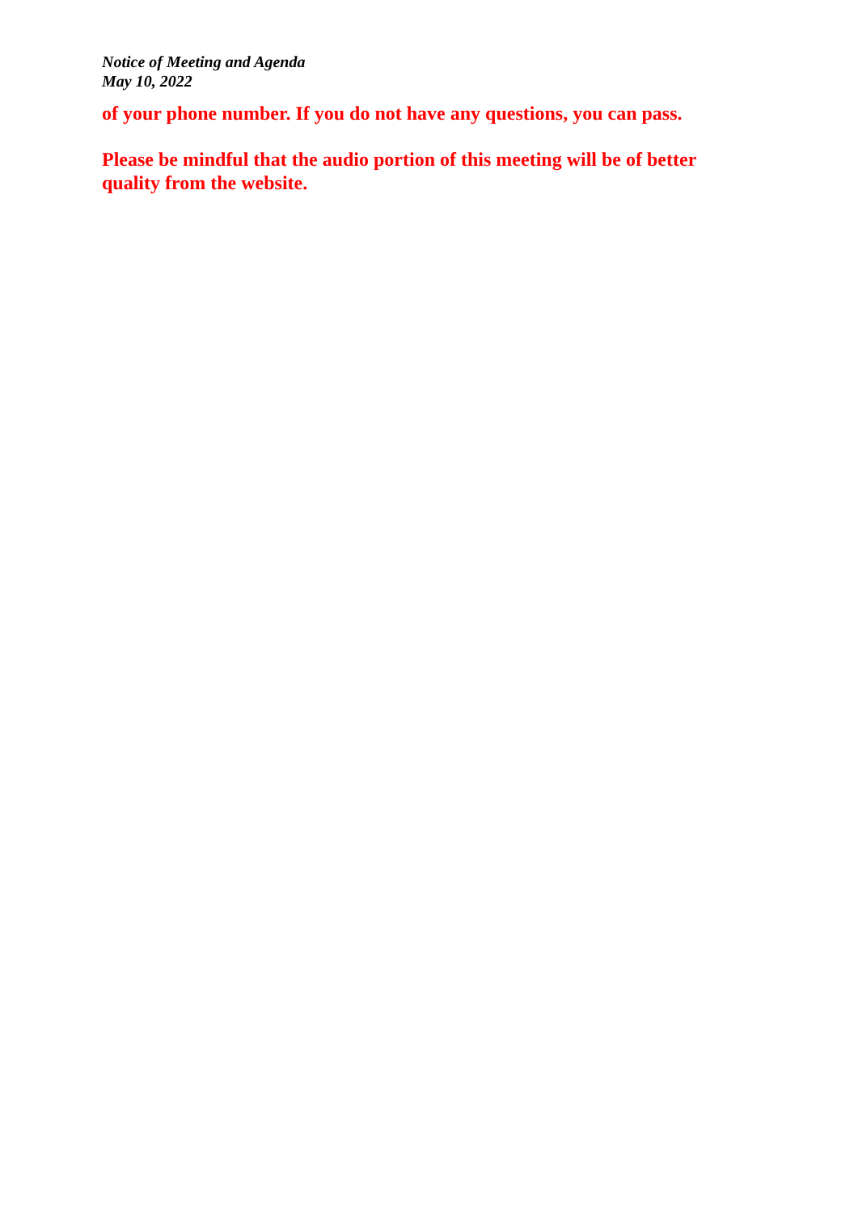Notice of Meeting and Agenda
May 10, 2022
of your phone number. If you do not have any questions, you can pass.
Please be mindful that the audio portion of this meeting will be of better quality from the website.